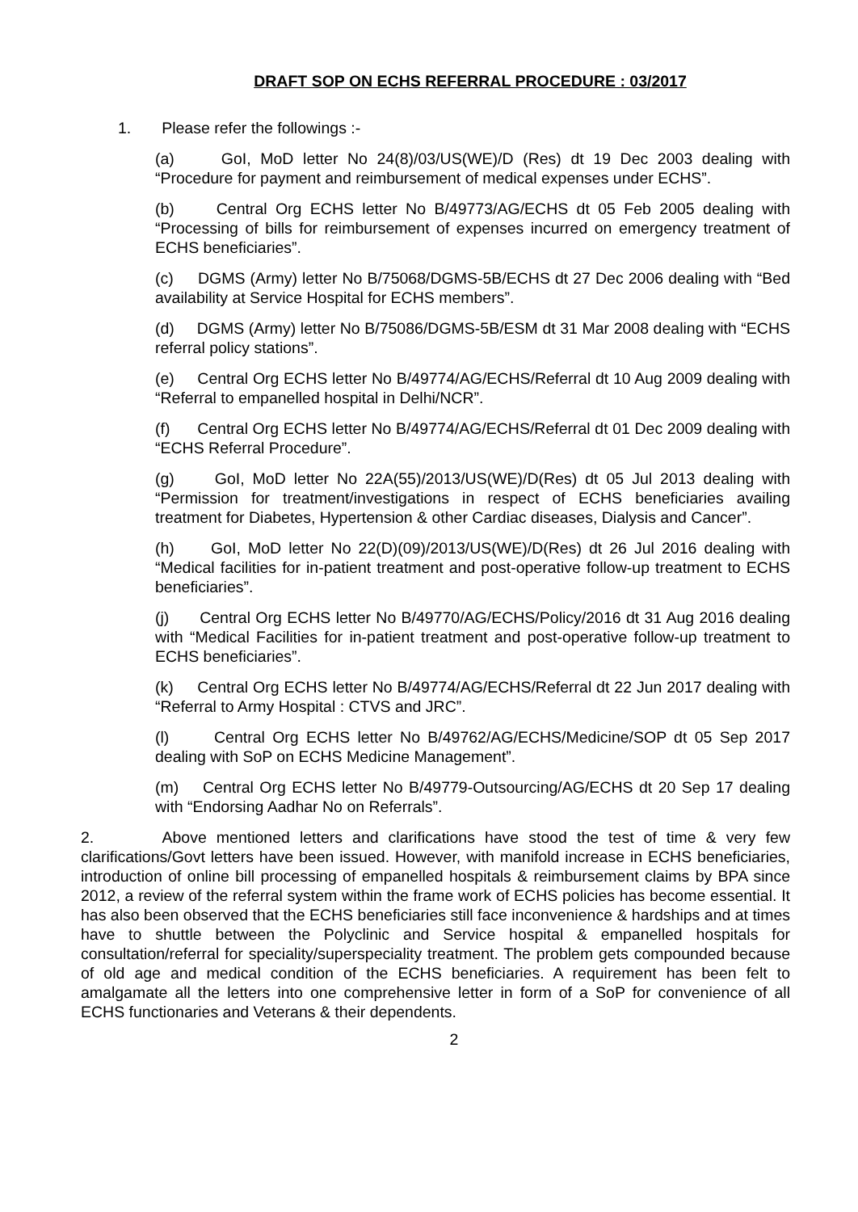DRAFT SOP ON ECHS REFERRAL PROCEDURE : 03/2017
1. Please refer the followings :-
(a) GoI, MoD letter No 24(8)/03/US(WE)/D (Res) dt 19 Dec 2003 dealing with “Procedure for payment and reimbursement of medical expenses under ECHS”.
(b) Central Org ECHS letter No B/49773/AG/ECHS dt 05 Feb 2005 dealing with “Processing of bills for reimbursement of expenses incurred on emergency treatment of ECHS beneficiaries”.
(c) DGMS (Army) letter No B/75068/DGMS-5B/ECHS dt 27 Dec 2006 dealing with “Bed availability at Service Hospital for ECHS members”.
(d) DGMS (Army) letter No B/75086/DGMS-5B/ESM dt 31 Mar 2008 dealing with “ECHS referral policy stations”.
(e) Central Org ECHS letter No B/49774/AG/ECHS/Referral dt 10 Aug 2009 dealing with “Referral to empanelled hospital in Delhi/NCR”.
(f) Central Org ECHS letter No B/49774/AG/ECHS/Referral dt 01 Dec 2009 dealing with “ECHS Referral Procedure”.
(g) GoI, MoD letter No 22A(55)/2013/US(WE)/D(Res) dt 05 Jul 2013 dealing with “Permission for treatment/investigations in respect of ECHS beneficiaries availing treatment for Diabetes, Hypertension & other Cardiac diseases, Dialysis and Cancer”.
(h) GoI, MoD letter No 22(D)(09)/2013/US(WE)/D(Res) dt 26 Jul 2016 dealing with “Medical facilities for in-patient treatment and post-operative follow-up treatment to ECHS beneficiaries”.
(j) Central Org ECHS letter No B/49770/AG/ECHS/Policy/2016 dt 31 Aug 2016 dealing with “Medical Facilities for in-patient treatment and post-operative follow-up treatment to ECHS beneficiaries”.
(k) Central Org ECHS letter No B/49774/AG/ECHS/Referral dt 22 Jun 2017 dealing with “Referral to Army Hospital : CTVS and JRC”.
(l) Central Org ECHS letter No B/49762/AG/ECHS/Medicine/SOP dt 05 Sep 2017 dealing with SoP on ECHS Medicine Management”.
(m) Central Org ECHS letter No B/49779-Outsourcing/AG/ECHS dt 20 Sep 17 dealing with “Endorsing Aadhar No on Referrals”.
2. Above mentioned letters and clarifications have stood the test of time & very few clarifications/Govt letters have been issued. However, with manifold increase in ECHS beneficiaries, introduction of online bill processing of empanelled hospitals & reimbursement claims by BPA since 2012, a review of the referral system within the frame work of ECHS policies has become essential. It has also been observed that the ECHS beneficiaries still face inconvenience & hardships and at times have to shuttle between the Polyclinic and Service hospital & empanelled hospitals for consultation/referral for speciality/superspeciality treatment. The problem gets compounded because of old age and medical condition of the ECHS beneficiaries. A requirement has been felt to amalgamate all the letters into one comprehensive letter in form of a SoP for convenience of all ECHS functionaries and Veterans & their dependents.
2